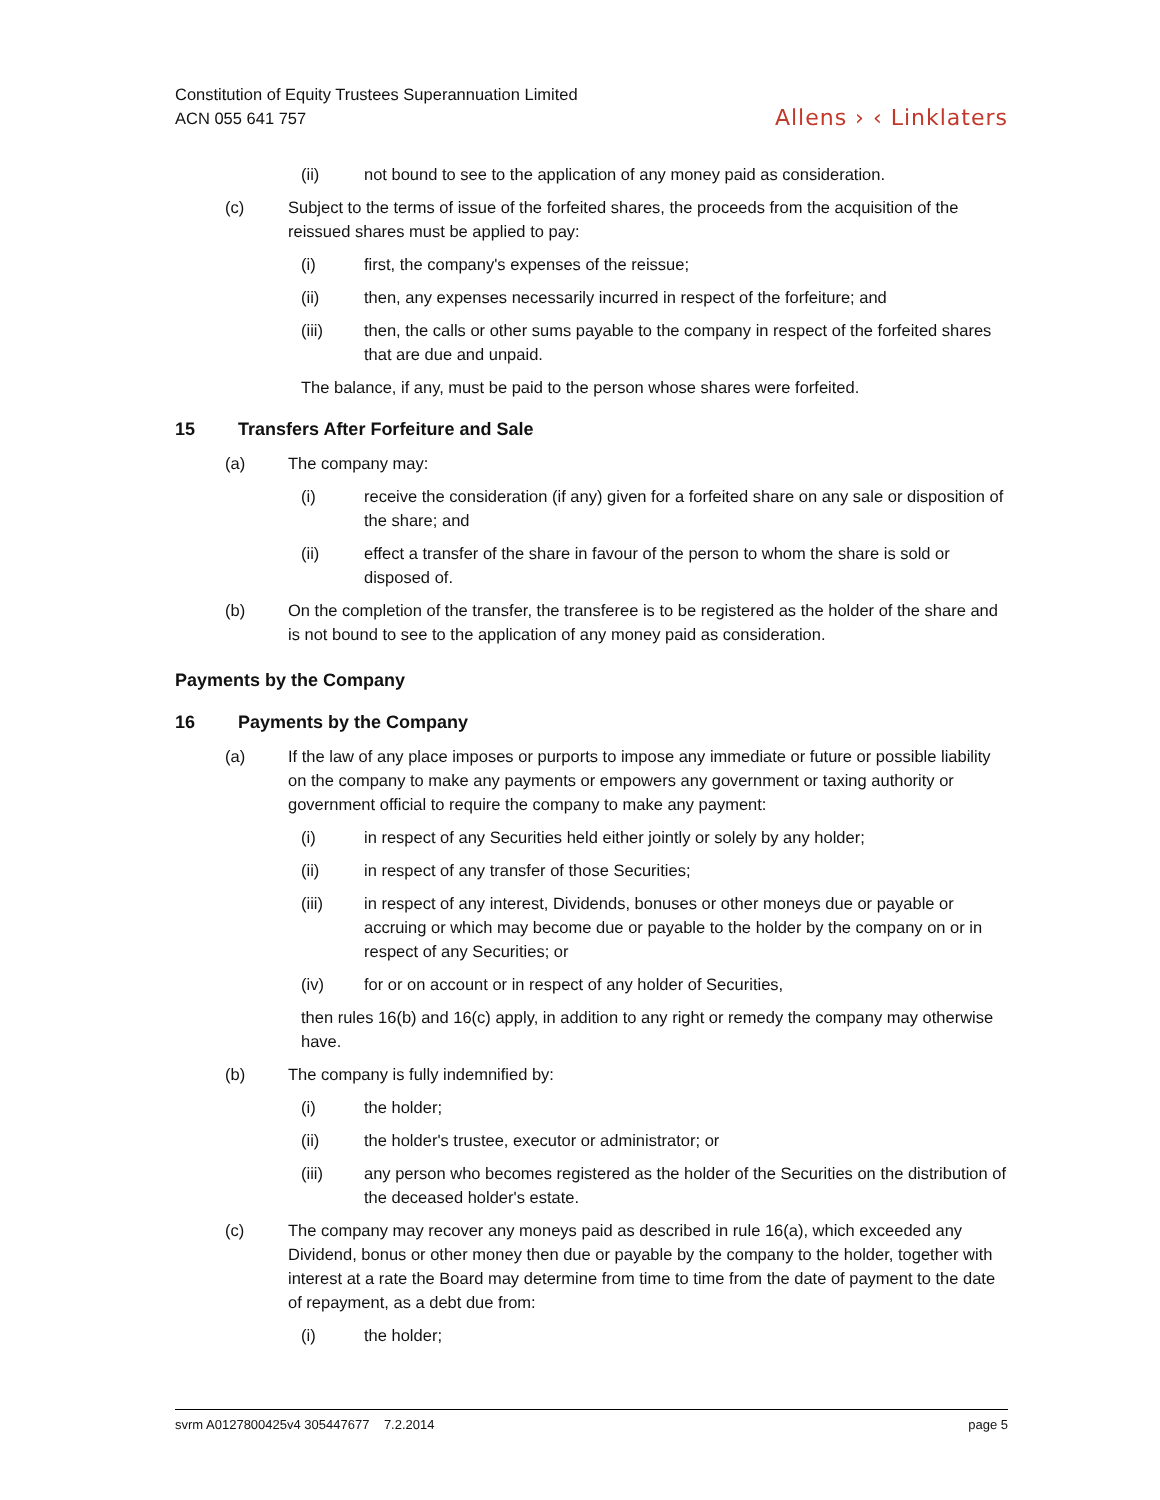Constitution of Equity Trustees Superannuation Limited
ACN 055 641 757
Allens › ‹ Linklaters
(ii) not bound to see to the application of any money paid as consideration.
(c) Subject to the terms of issue of the forfeited shares, the proceeds from the acquisition of the reissued shares must be applied to pay:
(i) first, the company's expenses of the reissue;
(ii) then, any expenses necessarily incurred in respect of the forfeiture; and
(iii) then, the calls or other sums payable to the company in respect of the forfeited shares that are due and unpaid.
The balance, if any, must be paid to the person whose shares were forfeited.
15 Transfers After Forfeiture and Sale
(a) The company may:
(i) receive the consideration (if any) given for a forfeited share on any sale or disposition of the share; and
(ii) effect a transfer of the share in favour of the person to whom the share is sold or disposed of.
(b) On the completion of the transfer, the transferee is to be registered as the holder of the share and is not bound to see to the application of any money paid as consideration.
Payments by the Company
16 Payments by the Company
(a) If the law of any place imposes or purports to impose any immediate or future or possible liability on the company to make any payments or empowers any government or taxing authority or government official to require the company to make any payment:
(i) in respect of any Securities held either jointly or solely by any holder;
(ii) in respect of any transfer of those Securities;
(iii) in respect of any interest, Dividends, bonuses or other moneys due or payable or accruing or which may become due or payable to the holder by the company on or in respect of any Securities; or
(iv) for or on account or in respect of any holder of Securities,
then rules 16(b) and 16(c) apply, in addition to any right or remedy the company may otherwise have.
(b) The company is fully indemnified by:
(i) the holder;
(ii) the holder's trustee, executor or administrator; or
(iii) any person who becomes registered as the holder of the Securities on the distribution of the deceased holder's estate.
(c) The company may recover any moneys paid as described in rule 16(a), which exceeded any Dividend, bonus or other money then due or payable by the company to the holder, together with interest at a rate the Board may determine from time to time from the date of payment to the date of repayment, as a debt due from:
(i) the holder;
svrm A0127800425v4 305447677 7.2.2014 page 5